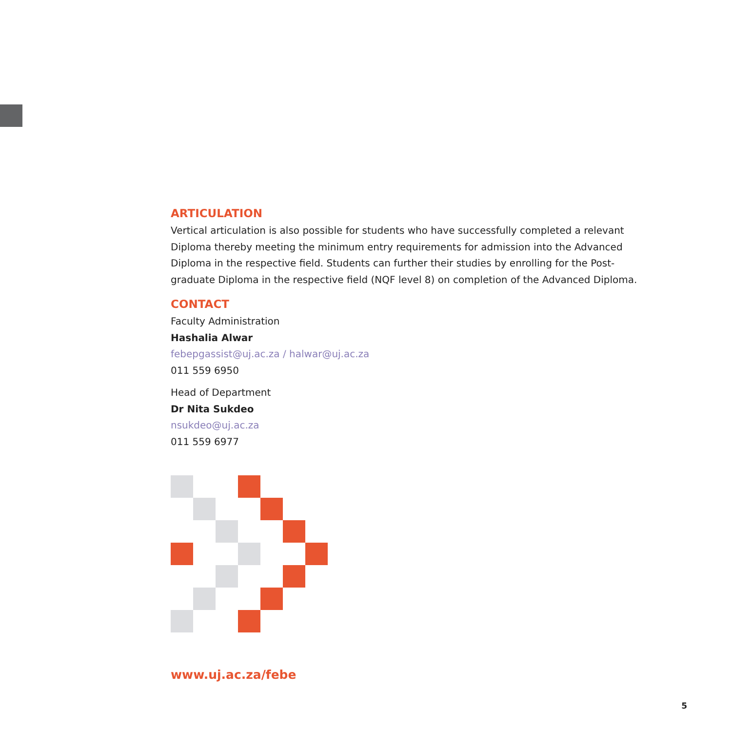ARTICULATION
Vertical articulation is also possible for students who have successfully completed a relevant Diploma thereby meeting the minimum entry requirements for admission into the Advanced Diploma in the respective field. Students can further their studies by enrolling for the Post-graduate Diploma in the respective field (NQF level 8) on completion of the Advanced Diploma.
CONTACT
Faculty Administration
Hashalia Alwar
febepgassist@uj.ac.za / halwar@uj.ac.za
011 559 6950
Head of Department
Dr Nita Sukdeo
nsukdeo@uj.ac.za
011 559 6977
www.uj.ac.za/febe
5